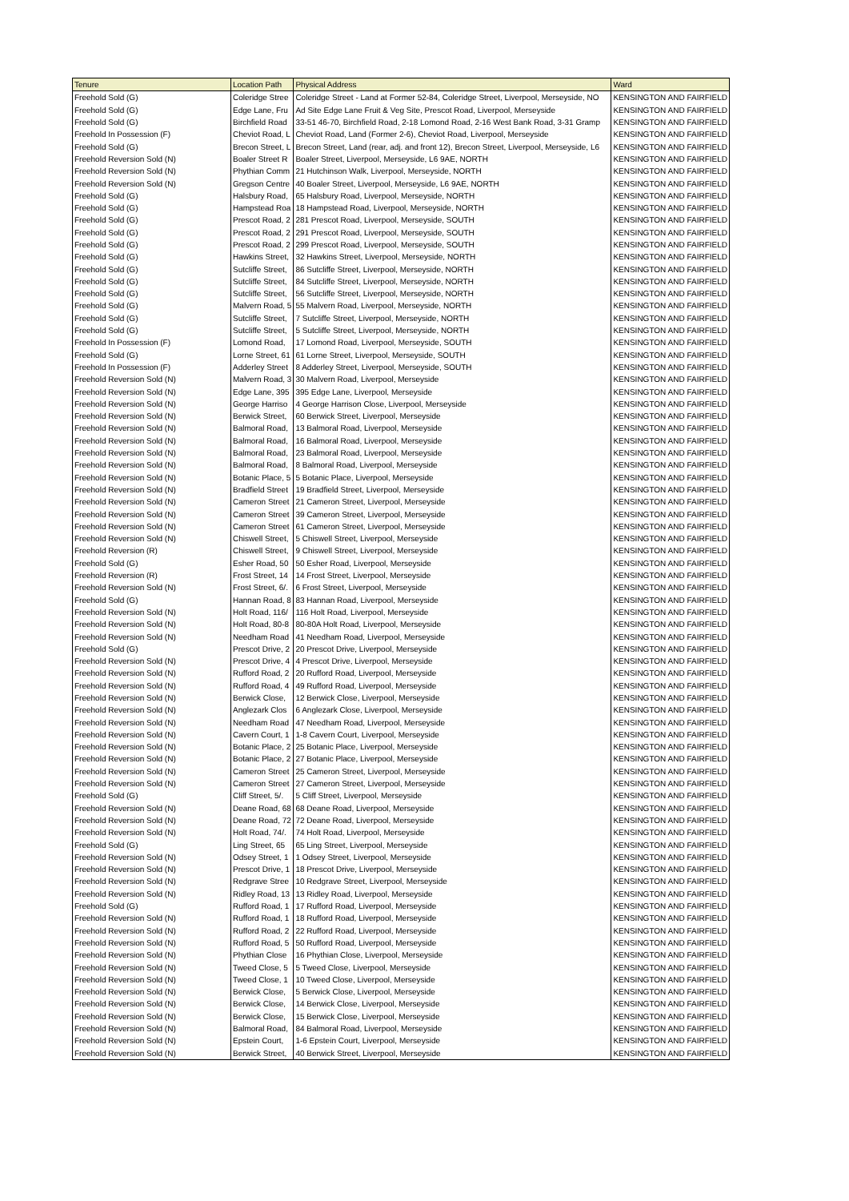| Tenure | Location Path | Physical Address | Ward |
| --- | --- | --- | --- |
| Freehold Sold (G) | Coleridge Stree | Coleridge Street - Land at Former 52-84, Coleridge Street, Liverpool, Merseyside, NO | KENSINGTON AND FAIRFIELD |
| Freehold Sold (G) | Edge Lane, Fru | Ad Site Edge Lane Fruit & Veg Site, Prescot Road, Liverpool, Merseyside | KENSINGTON AND FAIRFIELD |
| Freehold Sold (G) | Birchfield Road | 33-51 46-70, Birchfield Road, 2-18 Lomond Road, 2-16 West Bank Road, 3-31 Gramp | KENSINGTON AND FAIRFIELD |
| Freehold In Possession (F) | Cheviot Road, L | Cheviot Road, Land (Former 2-6), Cheviot Road, Liverpool, Merseyside | KENSINGTON AND FAIRFIELD |
| Freehold Sold (G) | Brecon Street, L | Brecon Street, Land (rear, adj. and front 12), Brecon Street, Liverpool, Merseyside, L6 | KENSINGTON AND FAIRFIELD |
| Freehold Reversion Sold (N) | Boaler Street R | Boaler Street, Liverpool, Merseyside, L6 9AE, NORTH | KENSINGTON AND FAIRFIELD |
| Freehold Reversion Sold (N) | Phythian Comm | 21 Hutchinson Walk, Liverpool, Merseyside, NORTH | KENSINGTON AND FAIRFIELD |
| Freehold Reversion Sold (N) | Gregson Centre | 40 Boaler Street, Liverpool, Merseyside, L6 9AE, NORTH | KENSINGTON AND FAIRFIELD |
| Freehold Sold (G) | Halsbury Road, | 65 Halsbury Road, Liverpool, Merseyside, NORTH | KENSINGTON AND FAIRFIELD |
| Freehold Sold (G) | Hampstead Roa | 18 Hampstead Road, Liverpool, Merseyside, NORTH | KENSINGTON AND FAIRFIELD |
| Freehold Sold (G) | Prescot Road, 2 | 281 Prescot Road, Liverpool, Merseyside, SOUTH | KENSINGTON AND FAIRFIELD |
| Freehold Sold (G) | Prescot Road, 2 | 291 Prescot Road, Liverpool, Merseyside, SOUTH | KENSINGTON AND FAIRFIELD |
| Freehold Sold (G) | Prescot Road, 2 | 299 Prescot Road, Liverpool, Merseyside, SOUTH | KENSINGTON AND FAIRFIELD |
| Freehold Sold (G) | Hawkins Street, | 32 Hawkins Street, Liverpool, Merseyside, NORTH | KENSINGTON AND FAIRFIELD |
| Freehold Sold (G) | Sutcliffe Street, | 86 Sutcliffe Street, Liverpool, Merseyside, NORTH | KENSINGTON AND FAIRFIELD |
| Freehold Sold (G) | Sutcliffe Street, | 84 Sutcliffe Street, Liverpool, Merseyside, NORTH | KENSINGTON AND FAIRFIELD |
| Freehold Sold (G) | Sutcliffe Street, | 56 Sutcliffe Street, Liverpool, Merseyside, NORTH | KENSINGTON AND FAIRFIELD |
| Freehold Sold (G) | Malvern Road, 5 | 55 Malvern Road, Liverpool, Merseyside, NORTH | KENSINGTON AND FAIRFIELD |
| Freehold Sold (G) | Sutcliffe Street, | 7 Sutcliffe Street, Liverpool, Merseyside, NORTH | KENSINGTON AND FAIRFIELD |
| Freehold Sold (G) | Sutcliffe Street, | 5 Sutcliffe Street, Liverpool, Merseyside, NORTH | KENSINGTON AND FAIRFIELD |
| Freehold In Possession (F) | Lomond Road, | 17 Lomond Road, Liverpool, Merseyside, SOUTH | KENSINGTON AND FAIRFIELD |
| Freehold Sold (G) | Lorne Street, 61 | 61 Lorne Street, Liverpool, Merseyside, SOUTH | KENSINGTON AND FAIRFIELD |
| Freehold In Possession (F) | Adderley Street | 8 Adderley Street, Liverpool, Merseyside, SOUTH | KENSINGTON AND FAIRFIELD |
| Freehold Reversion Sold (N) | Malvern Road, 3 | 30 Malvern Road, Liverpool, Merseyside | KENSINGTON AND FAIRFIELD |
| Freehold Reversion Sold (N) | Edge Lane, 395 | 395 Edge Lane, Liverpool, Merseyside | KENSINGTON AND FAIRFIELD |
| Freehold Reversion Sold (N) | George Harriso | 4 George Harrison Close, Liverpool, Merseyside | KENSINGTON AND FAIRFIELD |
| Freehold Reversion Sold (N) | Berwick Street, | 60 Berwick Street, Liverpool, Merseyside | KENSINGTON AND FAIRFIELD |
| Freehold Reversion Sold (N) | Balmoral Road, | 13 Balmoral Road, Liverpool, Merseyside | KENSINGTON AND FAIRFIELD |
| Freehold Reversion Sold (N) | Balmoral Road, | 16 Balmoral Road, Liverpool, Merseyside | KENSINGTON AND FAIRFIELD |
| Freehold Reversion Sold (N) | Balmoral Road, | 23 Balmoral Road, Liverpool, Merseyside | KENSINGTON AND FAIRFIELD |
| Freehold Reversion Sold (N) | Balmoral Road, | 8 Balmoral Road, Liverpool, Merseyside | KENSINGTON AND FAIRFIELD |
| Freehold Reversion Sold (N) | Botanic Place, 5 | 5 Botanic Place, Liverpool, Merseyside | KENSINGTON AND FAIRFIELD |
| Freehold Reversion Sold (N) | Bradfield Street | 19 Bradfield Street, Liverpool, Merseyside | KENSINGTON AND FAIRFIELD |
| Freehold Reversion Sold (N) | Cameron Street | 21 Cameron Street, Liverpool, Merseyside | KENSINGTON AND FAIRFIELD |
| Freehold Reversion Sold (N) | Cameron Street | 39 Cameron Street, Liverpool, Merseyside | KENSINGTON AND FAIRFIELD |
| Freehold Reversion Sold (N) | Cameron Street | 61 Cameron Street, Liverpool, Merseyside | KENSINGTON AND FAIRFIELD |
| Freehold Reversion Sold (N) | Chiswell Street, | 5 Chiswell Street, Liverpool, Merseyside | KENSINGTON AND FAIRFIELD |
| Freehold Reversion (R) | Chiswell Street, | 9 Chiswell Street, Liverpool, Merseyside | KENSINGTON AND FAIRFIELD |
| Freehold Sold (G) | Esher Road, 50 | 50 Esher Road, Liverpool, Merseyside | KENSINGTON AND FAIRFIELD |
| Freehold Reversion (R) | Frost Street, 14 | 14 Frost Street, Liverpool, Merseyside | KENSINGTON AND FAIRFIELD |
| Freehold Reversion Sold (N) | Frost Street, 6/. | 6 Frost Street, Liverpool, Merseyside | KENSINGTON AND FAIRFIELD |
| Freehold Sold (G) | Hannan Road, 8 | 83 Hannan Road, Liverpool, Merseyside | KENSINGTON AND FAIRFIELD |
| Freehold Reversion Sold (N) | Holt Road, 116/ | 116 Holt Road, Liverpool, Merseyside | KENSINGTON AND FAIRFIELD |
| Freehold Reversion Sold (N) | Holt Road, 80-8 | 80-80A Holt Road, Liverpool, Merseyside | KENSINGTON AND FAIRFIELD |
| Freehold Reversion Sold (N) | Needham Road | 41 Needham Road, Liverpool, Merseyside | KENSINGTON AND FAIRFIELD |
| Freehold Sold (G) | Prescot Drive, 2 | 20 Prescot Drive, Liverpool, Merseyside | KENSINGTON AND FAIRFIELD |
| Freehold Reversion Sold (N) | Prescot Drive, 4 | 4 Prescot Drive, Liverpool, Merseyside | KENSINGTON AND FAIRFIELD |
| Freehold Reversion Sold (N) | Rufford Road, 2 | 20 Rufford Road, Liverpool, Merseyside | KENSINGTON AND FAIRFIELD |
| Freehold Reversion Sold (N) | Rufford Road, 4 | 49 Rufford Road, Liverpool, Merseyside | KENSINGTON AND FAIRFIELD |
| Freehold Reversion Sold (N) | Berwick Close, | 12 Berwick Close, Liverpool, Merseyside | KENSINGTON AND FAIRFIELD |
| Freehold Reversion Sold (N) | Anglezark Clos | 6 Anglezark Close, Liverpool, Merseyside | KENSINGTON AND FAIRFIELD |
| Freehold Reversion Sold (N) | Needham Road | 47 Needham Road, Liverpool, Merseyside | KENSINGTON AND FAIRFIELD |
| Freehold Reversion Sold (N) | Cavern Court, 1 | 1-8 Cavern Court, Liverpool, Merseyside | KENSINGTON AND FAIRFIELD |
| Freehold Reversion Sold (N) | Botanic Place, 2 | 25 Botanic Place, Liverpool, Merseyside | KENSINGTON AND FAIRFIELD |
| Freehold Reversion Sold (N) | Botanic Place, 2 | 27 Botanic Place, Liverpool, Merseyside | KENSINGTON AND FAIRFIELD |
| Freehold Reversion Sold (N) | Cameron Street | 25 Cameron Street, Liverpool, Merseyside | KENSINGTON AND FAIRFIELD |
| Freehold Reversion Sold (N) | Cameron Street | 27 Cameron Street, Liverpool, Merseyside | KENSINGTON AND FAIRFIELD |
| Freehold Sold (G) | Cliff Street, 5/. | 5 Cliff Street, Liverpool, Merseyside | KENSINGTON AND FAIRFIELD |
| Freehold Reversion Sold (N) | Deane Road, 68 | 68 Deane Road, Liverpool, Merseyside | KENSINGTON AND FAIRFIELD |
| Freehold Reversion Sold (N) | Deane Road, 72 | 72 Deane Road, Liverpool, Merseyside | KENSINGTON AND FAIRFIELD |
| Freehold Reversion Sold (N) | Holt Road, 74/. | 74 Holt Road, Liverpool, Merseyside | KENSINGTON AND FAIRFIELD |
| Freehold Sold (G) | Ling Street, 65 | 65 Ling Street, Liverpool, Merseyside | KENSINGTON AND FAIRFIELD |
| Freehold Reversion Sold (N) | Odsey Street, 1 | 1 Odsey Street, Liverpool, Merseyside | KENSINGTON AND FAIRFIELD |
| Freehold Reversion Sold (N) | Prescot Drive, 1 | 18 Prescot Drive, Liverpool, Merseyside | KENSINGTON AND FAIRFIELD |
| Freehold Reversion Sold (N) | Redgrave Stree | 10 Redgrave Street, Liverpool, Merseyside | KENSINGTON AND FAIRFIELD |
| Freehold Reversion Sold (N) | Ridley Road, 13 | 13 Ridley Road, Liverpool, Merseyside | KENSINGTON AND FAIRFIELD |
| Freehold Sold (G) | Rufford Road, 1 | 17 Rufford Road, Liverpool, Merseyside | KENSINGTON AND FAIRFIELD |
| Freehold Reversion Sold (N) | Rufford Road, 1 | 18 Rufford Road, Liverpool, Merseyside | KENSINGTON AND FAIRFIELD |
| Freehold Reversion Sold (N) | Rufford Road, 2 | 22 Rufford Road, Liverpool, Merseyside | KENSINGTON AND FAIRFIELD |
| Freehold Reversion Sold (N) | Rufford Road, 5 | 50 Rufford Road, Liverpool, Merseyside | KENSINGTON AND FAIRFIELD |
| Freehold Reversion Sold (N) | Phythian Close | 16 Phythian Close, Liverpool, Merseyside | KENSINGTON AND FAIRFIELD |
| Freehold Reversion Sold (N) | Tweed Close, 5 | 5 Tweed Close, Liverpool, Merseyside | KENSINGTON AND FAIRFIELD |
| Freehold Reversion Sold (N) | Tweed Close, 1 | 10 Tweed Close, Liverpool, Merseyside | KENSINGTON AND FAIRFIELD |
| Freehold Reversion Sold (N) | Berwick Close, | 5 Berwick Close, Liverpool, Merseyside | KENSINGTON AND FAIRFIELD |
| Freehold Reversion Sold (N) | Berwick Close, | 14 Berwick Close, Liverpool, Merseyside | KENSINGTON AND FAIRFIELD |
| Freehold Reversion Sold (N) | Berwick Close, | 15 Berwick Close, Liverpool, Merseyside | KENSINGTON AND FAIRFIELD |
| Freehold Reversion Sold (N) | Balmoral Road, | 84 Balmoral Road, Liverpool, Merseyside | KENSINGTON AND FAIRFIELD |
| Freehold Reversion Sold (N) | Epstein Court, | 1-6 Epstein Court, Liverpool, Merseyside | KENSINGTON AND FAIRFIELD |
| Freehold Reversion Sold (N) | Berwick Street, | 40 Berwick Street, Liverpool, Merseyside | KENSINGTON AND FAIRFIELD |